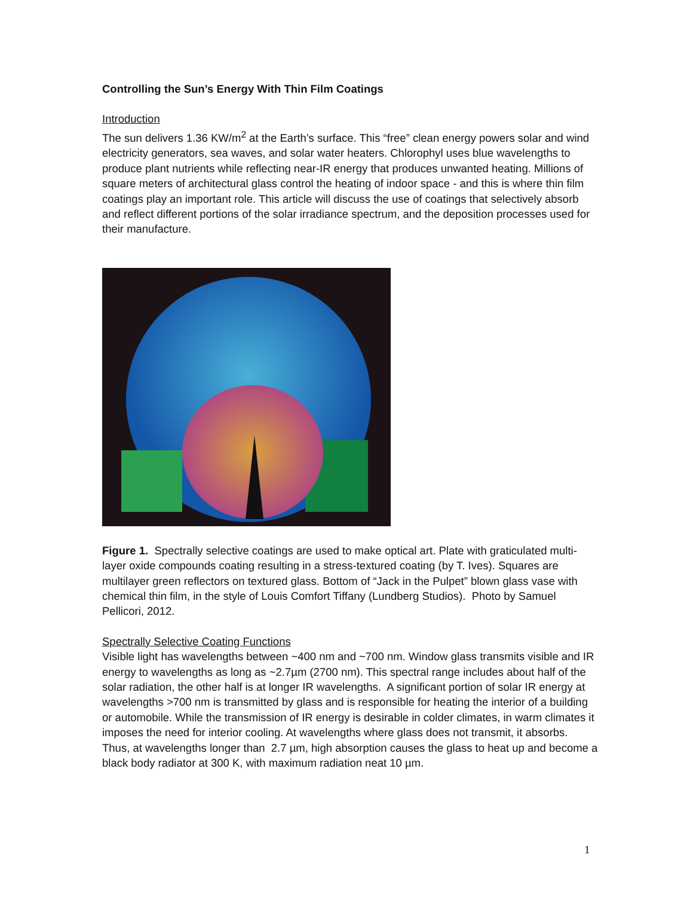Controlling the Sun’s Energy With Thin Film Coatings
Introduction
The sun delivers 1.36 KW/m<sup>2</sup> at the Earth’s surface. This “free” clean energy powers solar and wind electricity generators, sea waves, and solar water heaters. Chlorophyl uses blue wavelengths to produce plant nutrients while reflecting near-IR energy that produces unwanted heating. Millions of square meters of architectural glass control the heating of indoor space - and this is where thin film coatings play an important role. This article will discuss the use of coatings that selectively absorb and reflect different portions of the solar irradiance spectrum, and the deposition processes used for their manufacture.
Figure 1. Spectrally selective coatings are used to make optical art. Plate with graticulated multi-layer oxide compounds coating resulting in a stress-textured coating (by T. Ives). Squares are multilayer green reflectors on textured glass. Bottom of “Jack in the Pulpet” blown glass vase with chemical thin film, in the style of Louis Comfort Tiffany (Lundberg Studios). Photo by Samuel Pellicori, 2012.
Spectrally Selective Coating Functions
Visible light has wavelengths between ~400 nm and ~700 nm. Window glass transmits visible and IR energy to wavelengths as long as ~2.7µm (2700 nm). This spectral range includes about half of the solar radiation, the other half is at longer IR wavelengths. A significant portion of solar IR energy at wavelengths >700 nm is transmitted by glass and is responsible for heating the interior of a building or automobile. While the transmission of IR energy is desirable in colder climates, in warm climates it imposes the need for interior cooling. At wavelengths where glass does not transmit, it absorbs. Thus, at wavelengths longer than 2.7 µm, high absorption causes the glass to heat up and become a black body radiator at 300 K, with maximum radiation neat 10 µm.
1